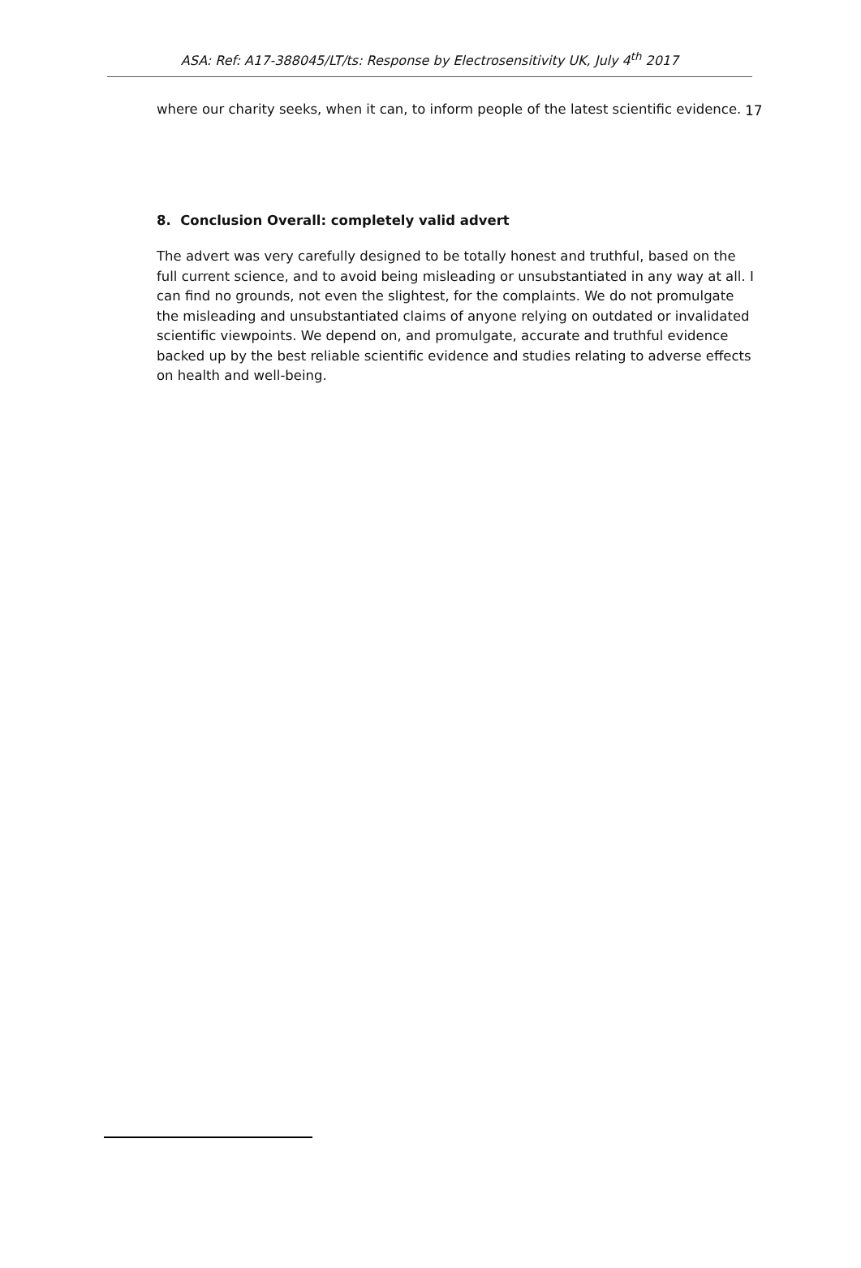ASA: Ref: A17-388045/LT/ts: Response by Electrosensitivity UK, July 4<sup>th</sup> 2017
17
where our charity seeks, when it can, to inform people of the latest scientific evidence.
8. Conclusion Overall: completely valid advert
The advert was very carefully designed to be totally honest and truthful, based on the full current science, and to avoid being misleading or unsubstantiated in any way at all. I can find no grounds, not even the slightest, for the complaints. We do not promulgate the misleading and unsubstantiated claims of anyone relying on outdated or invalidated scientific viewpoints. We depend on, and promulgate, accurate and truthful evidence backed up by the best reliable scientific evidence and studies relating to adverse effects on health and well-being.